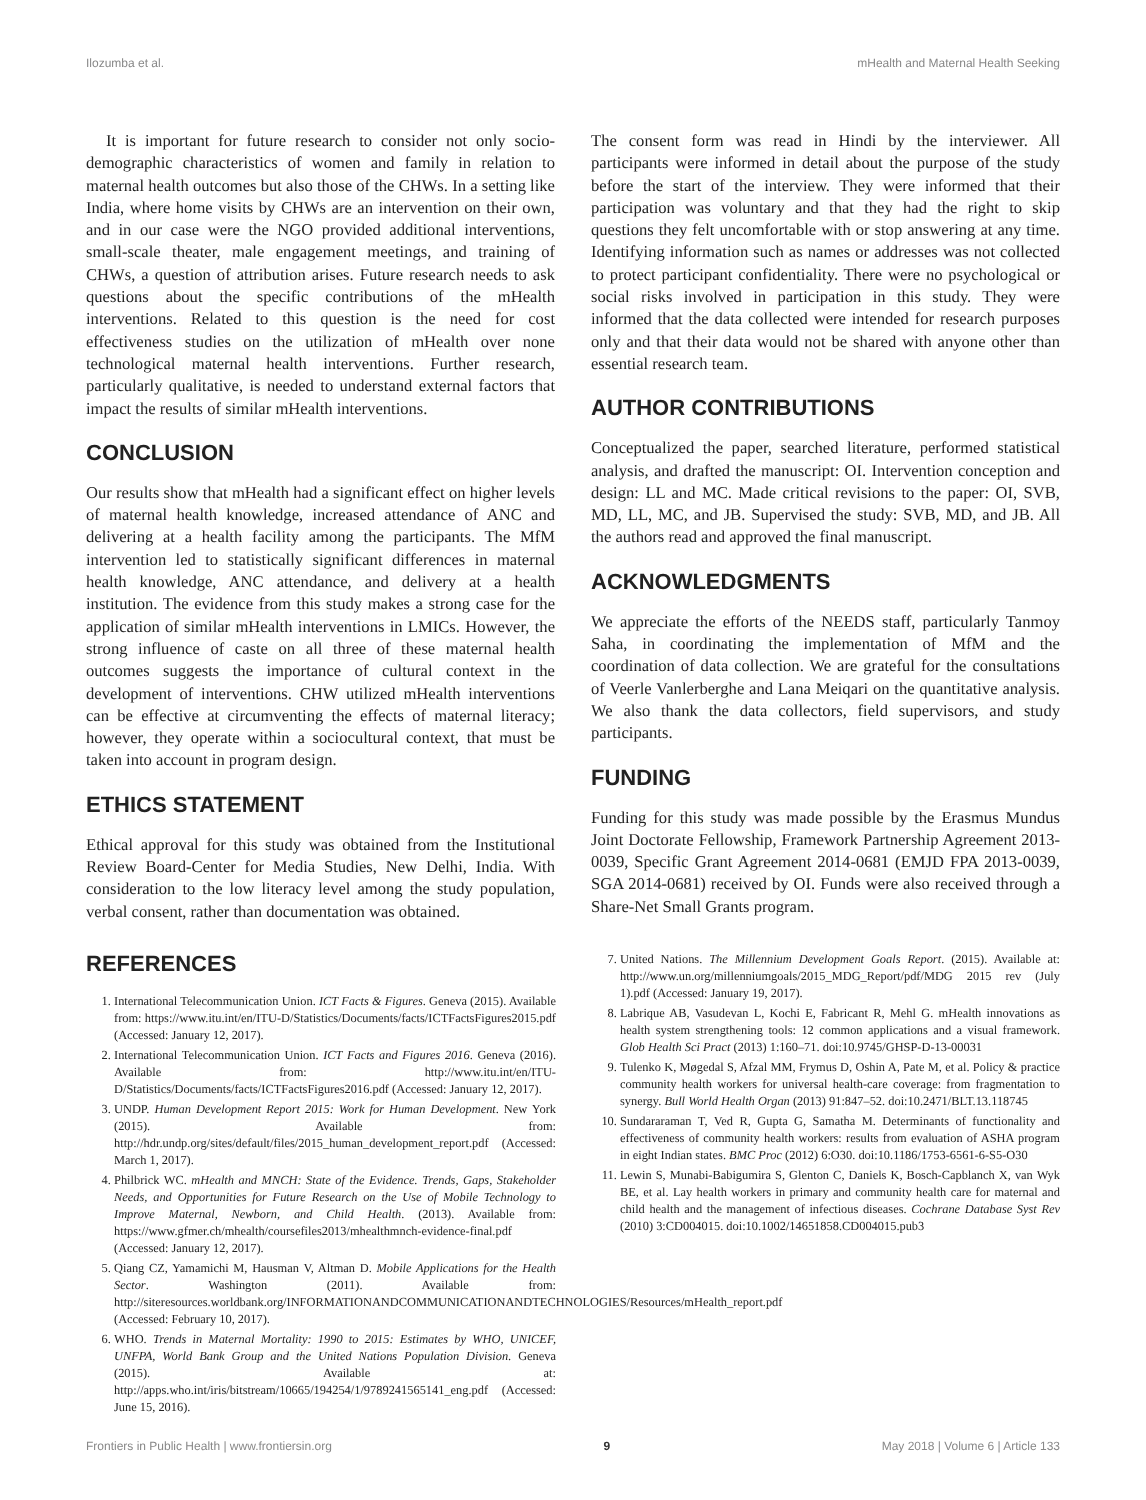Ilozumba et al. mHealth and Maternal Health Seeking
It is important for future research to consider not only socio-demographic characteristics of women and family in relation to maternal health outcomes but also those of the CHWs. In a setting like India, where home visits by CHWs are an intervention on their own, and in our case were the NGO provided additional interventions, small-scale theater, male engagement meetings, and training of CHWs, a question of attribution arises. Future research needs to ask questions about the specific contributions of the mHealth interventions. Related to this question is the need for cost effectiveness studies on the utilization of mHealth over none technological maternal health interventions. Further research, particularly qualitative, is needed to understand external factors that impact the results of similar mHealth interventions.
CONCLUSION
Our results show that mHealth had a significant effect on higher levels of maternal health knowledge, increased attendance of ANC and delivering at a health facility among the participants. The MfM intervention led to statistically significant differences in maternal health knowledge, ANC attendance, and delivery at a health institution. The evidence from this study makes a strong case for the application of similar mHealth interventions in LMICs. However, the strong influence of caste on all three of these maternal health outcomes suggests the importance of cultural context in the development of interventions. CHW utilized mHealth interventions can be effective at circumventing the effects of maternal literacy; however, they operate within a sociocultural context, that must be taken into account in program design.
ETHICS STATEMENT
Ethical approval for this study was obtained from the Institutional Review Board-Center for Media Studies, New Delhi, India. With consideration to the low literacy level among the study population, verbal consent, rather than documentation was obtained.
The consent form was read in Hindi by the interviewer. All participants were informed in detail about the purpose of the study before the start of the interview. They were informed that their participation was voluntary and that they had the right to skip questions they felt uncomfortable with or stop answering at any time. Identifying information such as names or addresses was not collected to protect participant confidentiality. There were no psychological or social risks involved in participation in this study. They were informed that the data collected were intended for research purposes only and that their data would not be shared with anyone other than essential research team.
AUTHOR CONTRIBUTIONS
Conceptualized the paper, searched literature, performed statistical analysis, and drafted the manuscript: OI. Intervention conception and design: LL and MC. Made critical revisions to the paper: OI, SVB, MD, LL, MC, and JB. Supervised the study: SVB, MD, and JB. All the authors read and approved the final manuscript.
ACKNOWLEDGMENTS
We appreciate the efforts of the NEEDS staff, particularly Tanmoy Saha, in coordinating the implementation of MfM and the coordination of data collection. We are grateful for the consultations of Veerle Vanlerberghe and Lana Meiqari on the quantitative analysis. We also thank the data collectors, field supervisors, and study participants.
FUNDING
Funding for this study was made possible by the Erasmus Mundus Joint Doctorate Fellowship, Framework Partnership Agreement 2013-0039, Specific Grant Agreement 2014-0681 (EMJD FPA 2013-0039, SGA 2014-0681) received by OI. Funds were also received through a Share-Net Small Grants program.
REFERENCES
1. International Telecommunication Union. ICT Facts & Figures. Geneva (2015). Available from: https://www.itu.int/en/ITU-D/Statistics/Documents/facts/ICTFactsFigures2015.pdf (Accessed: January 12, 2017).
2. International Telecommunication Union. ICT Facts and Figures 2016. Geneva (2016). Available from: http://www.itu.int/en/ITU-D/Statistics/Documents/facts/ICTFactsFigures2016.pdf (Accessed: January 12, 2017).
3. UNDP. Human Development Report 2015: Work for Human Development. New York (2015). Available from: http://hdr.undp.org/sites/default/files/2015_human_development_report.pdf (Accessed: March 1, 2017).
4. Philbrick WC. mHealth and MNCH: State of the Evidence. Trends, Gaps, Stakeholder Needs, and Opportunities for Future Research on the Use of Mobile Technology to Improve Maternal, Newborn, and Child Health. (2013). Available from: https://www.gfmer.ch/mhealth/coursefiles2013/mhealthmnch-evidence-final.pdf (Accessed: January 12, 2017).
5. Qiang CZ, Yamamichi M, Hausman V, Altman D. Mobile Applications for the Health Sector. Washington (2011). Available from: http://siteresources.worldbank.org/INFORMATIONANDCOMMUNICATIONANDTECHNOLOGIES/Resources/mHealth_report.pdf (Accessed: February 10, 2017).
6. WHO. Trends in Maternal Mortality: 1990 to 2015: Estimates by WHO, UNICEF, UNFPA, World Bank Group and the United Nations Population Division. Geneva (2015). Available at: http://apps.who.int/iris/bitstream/10665/194254/1/9789241565141_eng.pdf (Accessed: June 15, 2016).
7. United Nations. The Millennium Development Goals Report. (2015). Available at: http://www.un.org/millenniumgoals/2015_MDG_Report/pdf/MDG 2015 rev (July 1).pdf (Accessed: January 19, 2017).
8. Labrique AB, Vasudevan L, Kochi E, Fabricant R, Mehl G. mHealth innovations as health system strengthening tools: 12 common applications and a visual framework. Glob Health Sci Pract (2013) 1:160–71. doi:10.9745/GHSP-D-13-00031
9. Tulenko K, Møgedal S, Afzal MM, Frymus D, Oshin A, Pate M, et al. Policy & practice community health workers for universal health-care coverage: from fragmentation to synergy. Bull World Health Organ (2013) 91:847–52. doi:10.2471/BLT.13.118745
10. Sundararaman T, Ved R, Gupta G, Samatha M. Determinants of functionality and effectiveness of community health workers: results from evaluation of ASHA program in eight Indian states. BMC Proc (2012) 6:O30. doi:10.1186/1753-6561-6-S5-O30
11. Lewin S, Munabi-Babigumira S, Glenton C, Daniels K, Bosch-Capblanch X, van Wyk BE, et al. Lay health workers in primary and community health care for maternal and child health and the management of infectious diseases. Cochrane Database Syst Rev (2010) 3:CD004015. doi:10.1002/14651858.CD004015.pub3
Frontiers in Public Health | www.frontiersin.org 9 May 2018 | Volume 6 | Article 133